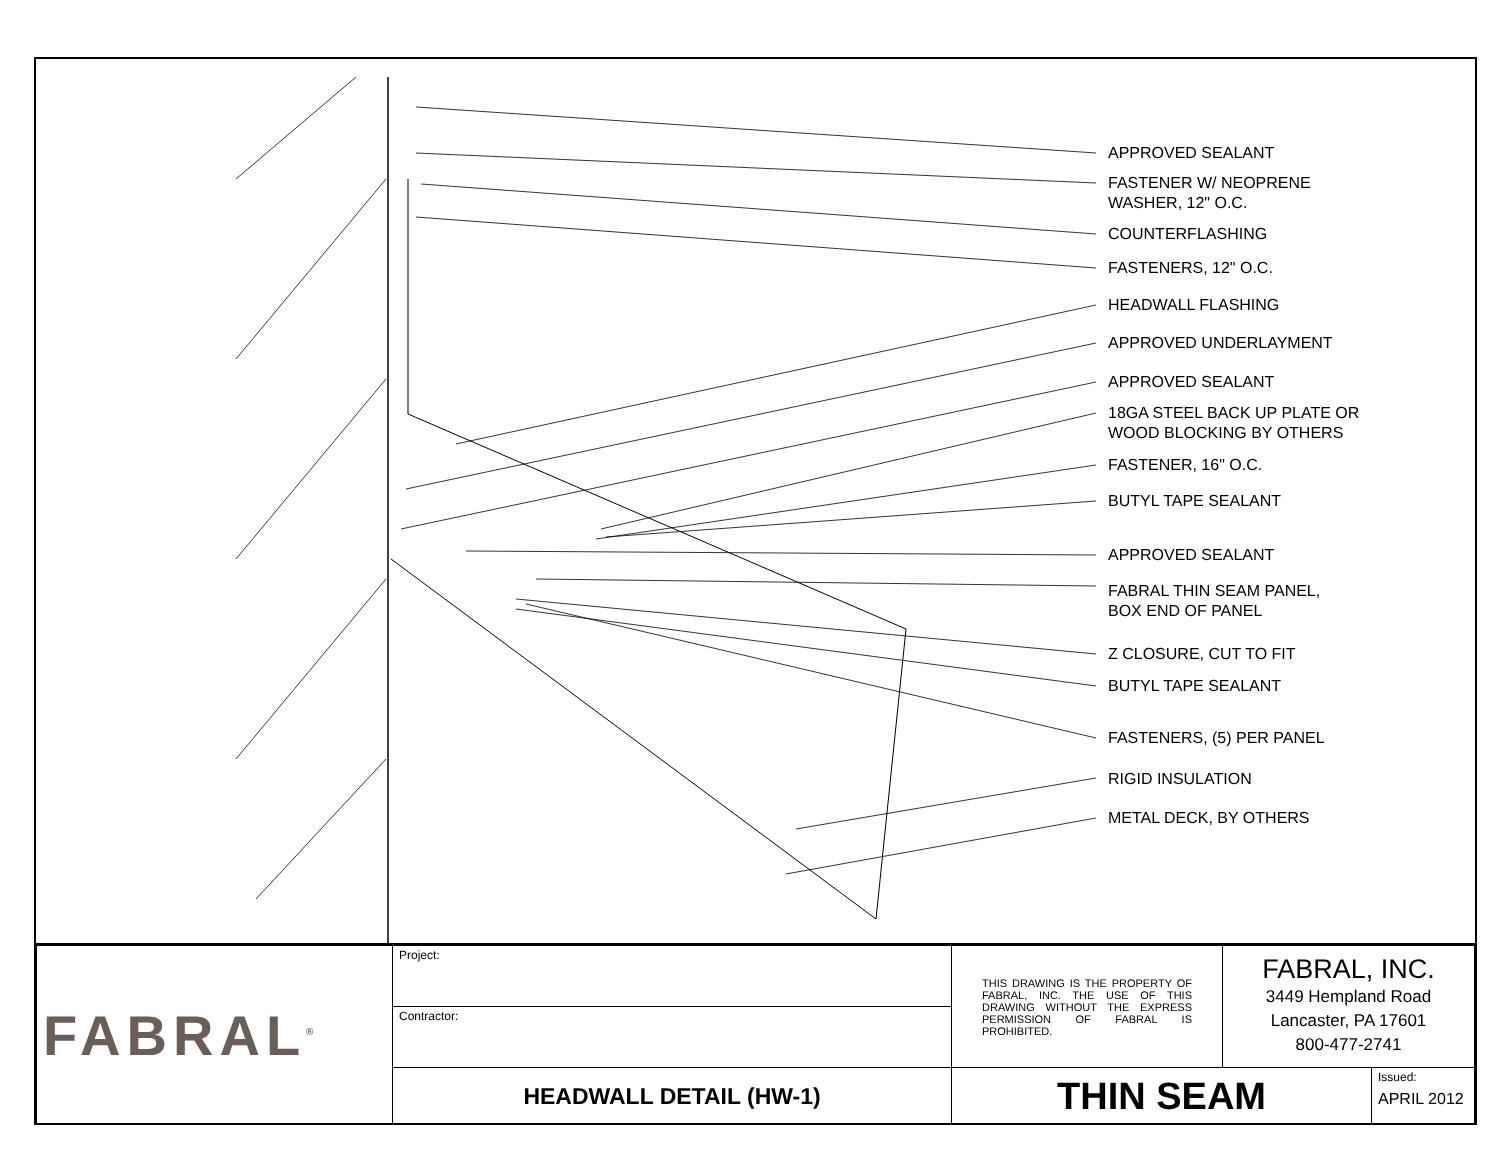APPROVED SEALANT
FASTENER W/ NEOPRENE
WASHER, 12" O.C.
COUNTERFLASHING
FASTENERS, 12" O.C.
HEADWALL FLASHING
APPROVED UNDERLAYMENT
APPROVED SEALANT
18GA STEEL BACK UP PLATE OR
WOOD BLOCKING BY OTHERS
FASTENER, 16" O.C.
BUTYL TAPE SEALANT
APPROVED SEALANT
FABRAL THIN SEAM PANEL,
BOX END OF PANEL
Z CLOSURE, CUT TO FIT
BUTYL TAPE SEALANT
FASTENERS, (5) PER PANEL
RIGID INSULATION
METAL DECK, BY OTHERS
| FABRAL<sup>®</sup> | Project: | THIS DRAWING IS THE PROPERTY OF FABRAL, INC. THE USE OF THIS DRAWING WITHOUT THE EXPRESS PERMISSION OF FABRAL IS PROHIBITED. | FABRAL, INC. 3449 Hempland Road Lancaster, PA 17601 800-477-2741 | |
| | Contractor: | | | |
| | HEADWALL DETAIL (HW-1) | THIN SEAM | | Issued: APRIL 2012 |